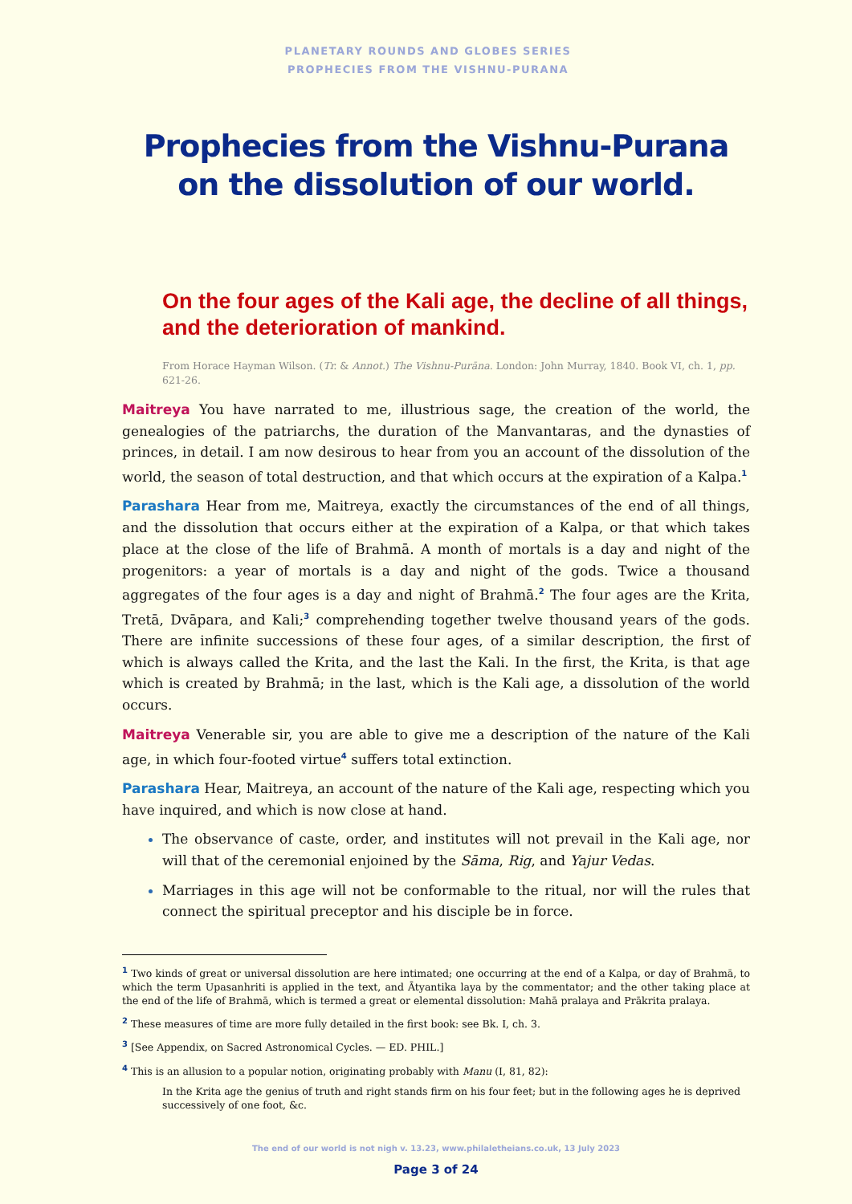PLANETARY ROUNDS AND GLOBES SERIES
PROPHECIES FROM THE VISHNU-PURANA
Prophecies from the Vishnu-Purana
on the dissolution of our world.
On the four ages of the Kali age, the decline of all things, and the deterioration of mankind.
From Horace Hayman Wilson. (Tr. & Annot.) The Vishnu-Purāna. London: John Murray, 1840. Book VI, ch. 1, pp. 621-26.
Maitreya You have narrated to me, illustrious sage, the creation of the world, the genealogies of the patriarchs, the duration of the Manvantaras, and the dynasties of princes, in detail. I am now desirous to hear from you an account of the dissolution of the world, the season of total destruction, and that which occurs at the expiration of a Kalpa.<sup>1</sup>
Parashara Hear from me, Maitreya, exactly the circumstances of the end of all things, and the dissolution that occurs either at the expiration of a Kalpa, or that which takes place at the close of the life of Brahmā. A month of mortals is a day and night of the progenitors: a year of mortals is a day and night of the gods. Twice a thousand aggregates of the four ages is a day and night of Brahmā.<sup>2</sup> The four ages are the Krita, Tretā, Dvāpara, and Kali;<sup>3</sup> comprehending together twelve thousand years of the gods. There are infinite successions of these four ages, of a similar description, the first of which is always called the Krita, and the last the Kali. In the first, the Krita, is that age which is created by Brahmā; in the last, which is the Kali age, a dissolution of the world occurs.
Maitreya Venerable sir, you are able to give me a description of the nature of the Kali age, in which four-footed virtue<sup>4</sup> suffers total extinction.
Parashara Hear, Maitreya, an account of the nature of the Kali age, respecting which you have inquired, and which is now close at hand.
The observance of caste, order, and institutes will not prevail in the Kali age, nor will that of the ceremonial enjoined by the Sāma, Rig, and Yajur Vedas.
Marriages in this age will not be conformable to the ritual, nor will the rules that connect the spiritual preceptor and his disciple be in force.
<sup>1</sup> Two kinds of great or universal dissolution are here intimated; one occurring at the end of a Kalpa, or day of Brahmā, to which the term Upasanhriti is applied in the text, and Ātyantika laya by the commentator; and the other taking place at the end of the life of Brahmā, which is termed a great or elemental dissolution: Mahā pralaya and Prākrita pralaya.
<sup>2</sup> These measures of time are more fully detailed in the first book: see Bk. I, ch. 3.
<sup>3</sup> [See Appendix, on Sacred Astronomical Cycles. — ED. PHIL.]
<sup>4</sup> This is an allusion to a popular notion, originating probably with Manu (I, 81, 82):
In the Krita age the genius of truth and right stands firm on his four feet; but in the following ages he is deprived successively of one foot, &c.
The end of our world is not nigh v. 13.23, www.philaletheians.co.uk, 13 July 2023
Page 3 of 24